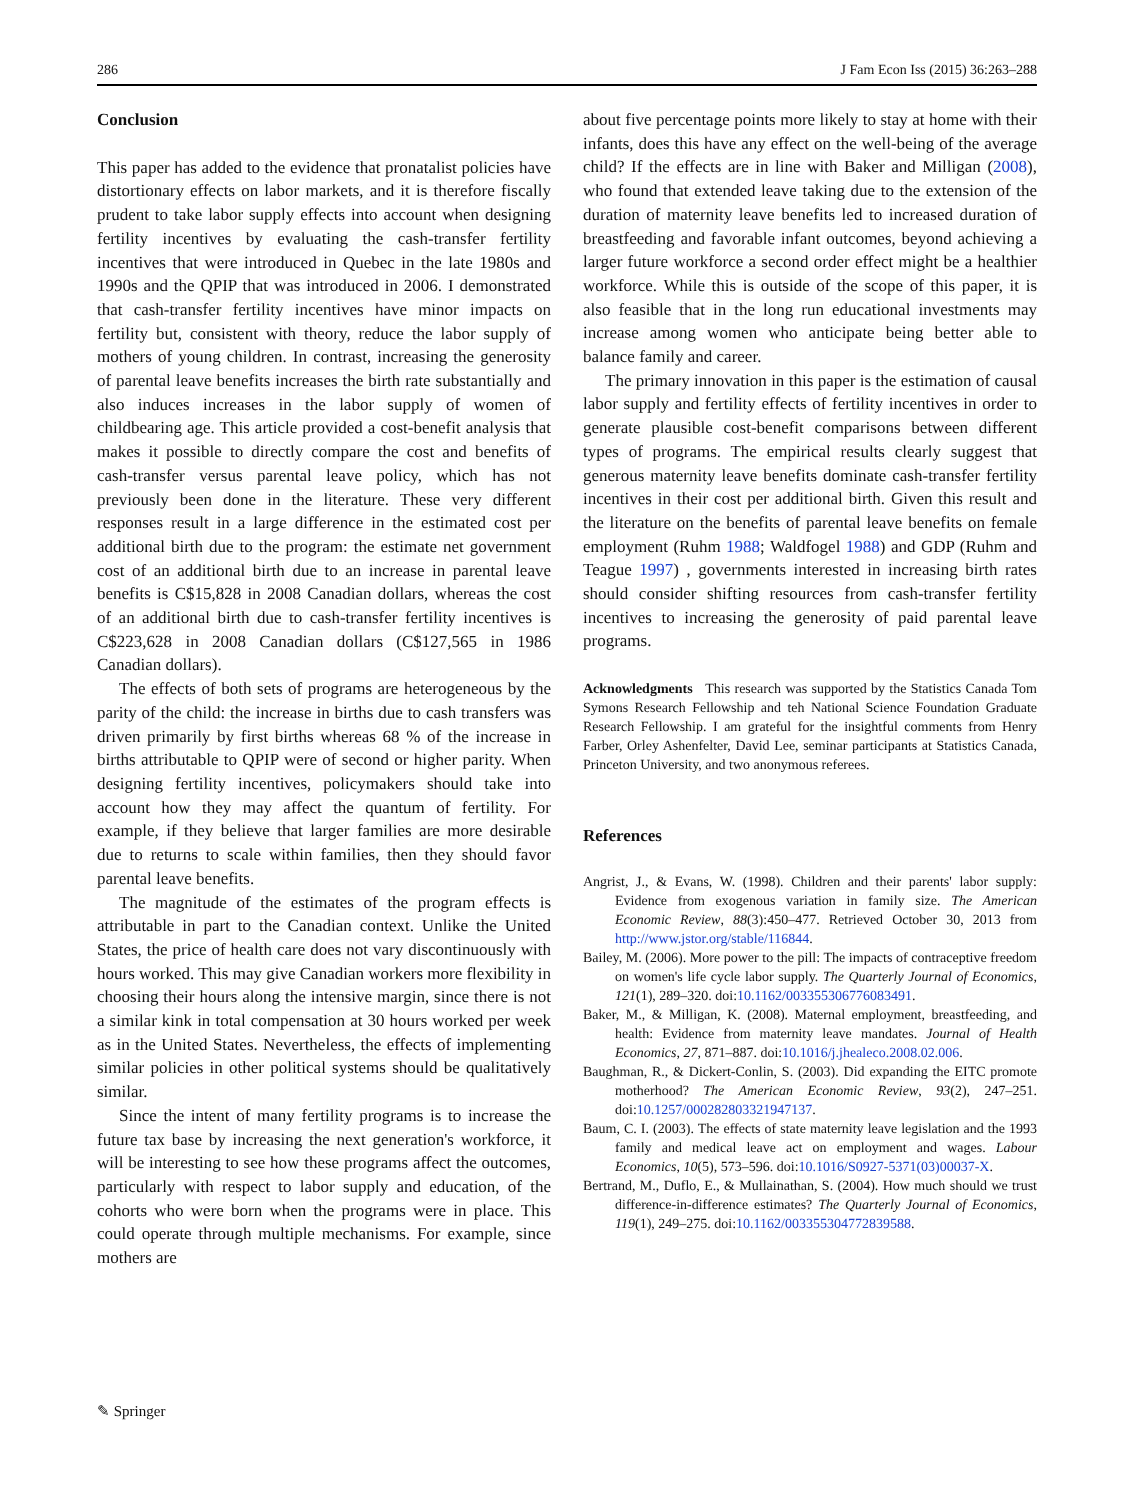286 J Fam Econ Iss (2015) 36:263–288
Conclusion
This paper has added to the evidence that pronatalist policies have distortionary effects on labor markets, and it is therefore fiscally prudent to take labor supply effects into account when designing fertility incentives by evaluating the cash-transfer fertility incentives that were introduced in Quebec in the late 1980s and 1990s and the QPIP that was introduced in 2006. I demonstrated that cash-transfer fertility incentives have minor impacts on fertility but, consistent with theory, reduce the labor supply of mothers of young children. In contrast, increasing the generosity of parental leave benefits increases the birth rate substantially and also induces increases in the labor supply of women of childbearing age. This article provided a cost-benefit analysis that makes it possible to directly compare the cost and benefits of cash-transfer versus parental leave policy, which has not previously been done in the literature. These very different responses result in a large difference in the estimated cost per additional birth due to the program: the estimate net government cost of an additional birth due to an increase in parental leave benefits is C$15,828 in 2008 Canadian dollars, whereas the cost of an additional birth due to cash-transfer fertility incentives is C$223,628 in 2008 Canadian dollars (C$127,565 in 1986 Canadian dollars).
The effects of both sets of programs are heterogeneous by the parity of the child: the increase in births due to cash transfers was driven primarily by first births whereas 68 % of the increase in births attributable to QPIP were of second or higher parity. When designing fertility incentives, policymakers should take into account how they may affect the quantum of fertility. For example, if they believe that larger families are more desirable due to returns to scale within families, then they should favor parental leave benefits.
The magnitude of the estimates of the program effects is attributable in part to the Canadian context. Unlike the United States, the price of health care does not vary discontinuously with hours worked. This may give Canadian workers more flexibility in choosing their hours along the intensive margin, since there is not a similar kink in total compensation at 30 hours worked per week as in the United States. Nevertheless, the effects of implementing similar policies in other political systems should be qualitatively similar.
Since the intent of many fertility programs is to increase the future tax base by increasing the next generation's workforce, it will be interesting to see how these programs affect the outcomes, particularly with respect to labor supply and education, of the cohorts who were born when the programs were in place. This could operate through multiple mechanisms. For example, since mothers are
about five percentage points more likely to stay at home with their infants, does this have any effect on the well-being of the average child? If the effects are in line with Baker and Milligan (2008), who found that extended leave taking due to the extension of the duration of maternity leave benefits led to increased duration of breastfeeding and favorable infant outcomes, beyond achieving a larger future workforce a second order effect might be a healthier workforce. While this is outside of the scope of this paper, it is also feasible that in the long run educational investments may increase among women who anticipate being better able to balance family and career.
The primary innovation in this paper is the estimation of causal labor supply and fertility effects of fertility incentives in order to generate plausible cost-benefit comparisons between different types of programs. The empirical results clearly suggest that generous maternity leave benefits dominate cash-transfer fertility incentives in their cost per additional birth. Given this result and the literature on the benefits of parental leave benefits on female employment (Ruhm 1988; Waldfogel 1988) and GDP (Ruhm and Teague 1997) , governments interested in increasing birth rates should consider shifting resources from cash-transfer fertility incentives to increasing the generosity of paid parental leave programs.
Acknowledgments This research was supported by the Statistics Canada Tom Symons Research Fellowship and teh National Science Foundation Graduate Research Fellowship. I am grateful for the insightful comments from Henry Farber, Orley Ashenfelter, David Lee, seminar participants at Statistics Canada, Princeton University, and two anonymous referees.
References
Angrist, J., & Evans, W. (1998). Children and their parents' labor supply: Evidence from exogenous variation in family size. The American Economic Review, 88(3):450–477. Retrieved October 30, 2013 from http://www.jstor.org/stable/116844.
Bailey, M. (2006). More power to the pill: The impacts of contraceptive freedom on women's life cycle labor supply. The Quarterly Journal of Economics, 121(1), 289–320. doi:10.1162/003355306776083491.
Baker, M., & Milligan, K. (2008). Maternal employment, breastfeeding, and health: Evidence from maternity leave mandates. Journal of Health Economics, 27, 871–887. doi:10.1016/j.jhealeco.2008.02.006.
Baughman, R., & Dickert-Conlin, S. (2003). Did expanding the EITC promote motherhood? The American Economic Review, 93(2), 247–251. doi:10.1257/000282803321947137.
Baum, C. I. (2003). The effects of state maternity leave legislation and the 1993 family and medical leave act on employment and wages. Labour Economics, 10(5), 573–596. doi:10.1016/S0927-5371(03)00037-X.
Bertrand, M., Duflo, E., & Mullainathan, S. (2004). How much should we trust difference-in-difference estimates? The Quarterly Journal of Economics, 119(1), 249–275. doi:10.1162/003355304772839588.
✎ Springer